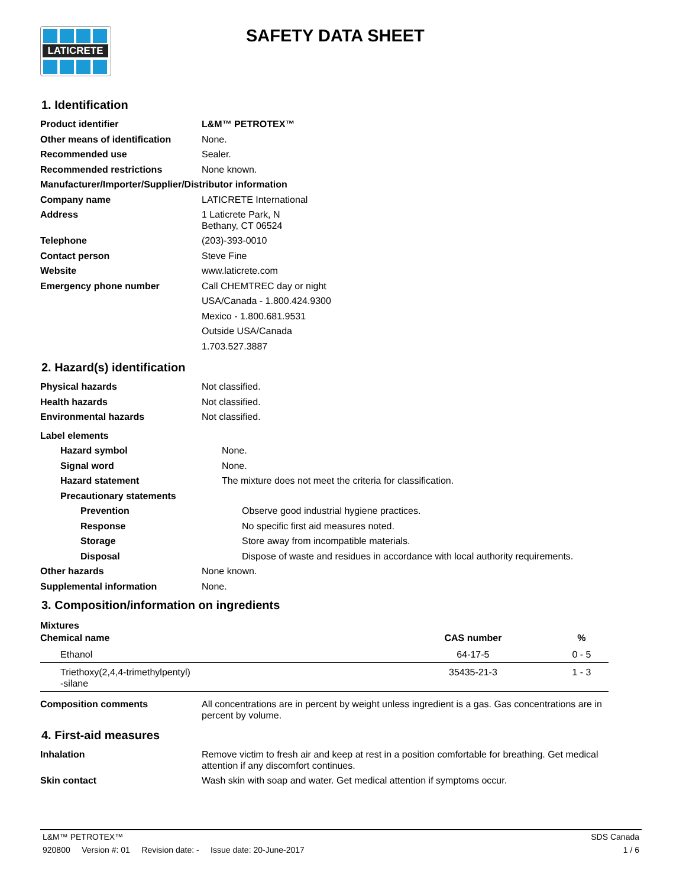LATICRETE SAFETY DATA SHEET
1. Identification
Product identifier
L&M™ PETROTEX™
Other means of identification
None.
Recommended use
Sealer.
Recommended restrictions
None known.
Manufacturer/Importer/Supplier/Distributor information
Company name
LATICRETE International
Address
1 Laticrete Park, N
Bethany, CT 06524
Telephone
(203)-393-0010
Contact person
Steve Fine
Website
www.laticrete.com
Emergency phone number
Call CHEMTREC day or night
USA/Canada - 1.800.424.9300
Mexico - 1.800.681.9531
Outside USA/Canada
1.703.527.3887
2. Hazard(s) identification
Physical hazards
Not classified.
Health hazards
Not classified.
Environmental hazards
Not classified.
Label elements
Hazard symbol
None.
Signal word
None.
Hazard statement
The mixture does not meet the criteria for classification.
Precautionary statements
Prevention
Observe good industrial hygiene practices.
Response
No specific first aid measures noted.
Storage
Store away from incompatible materials.
Disposal
Dispose of waste and residues in accordance with local authority requirements.
Other hazards
None known.
Supplemental information
None.
3. Composition/information on ingredients
Mixtures
| Chemical name | CAS number | % |
| --- | --- | --- |
| Ethanol | 64-17-5 | 0 - 5 |
| Triethoxy(2,4,4-trimethylpentyl) -silane | 35435-21-3 | 1 - 3 |
Composition comments
All concentrations are in percent by weight unless ingredient is a gas. Gas concentrations are in percent by volume.
4. First-aid measures
Inhalation
Remove victim to fresh air and keep at rest in a position comfortable for breathing. Get medical attention if any discomfort continues.
Skin contact
Wash skin with soap and water. Get medical attention if symptoms occur.
L&M™ PETROTEX™ SDS Canada
920800 Version #: 01 Revision date: - Issue date: 20-June-2017 1 / 6